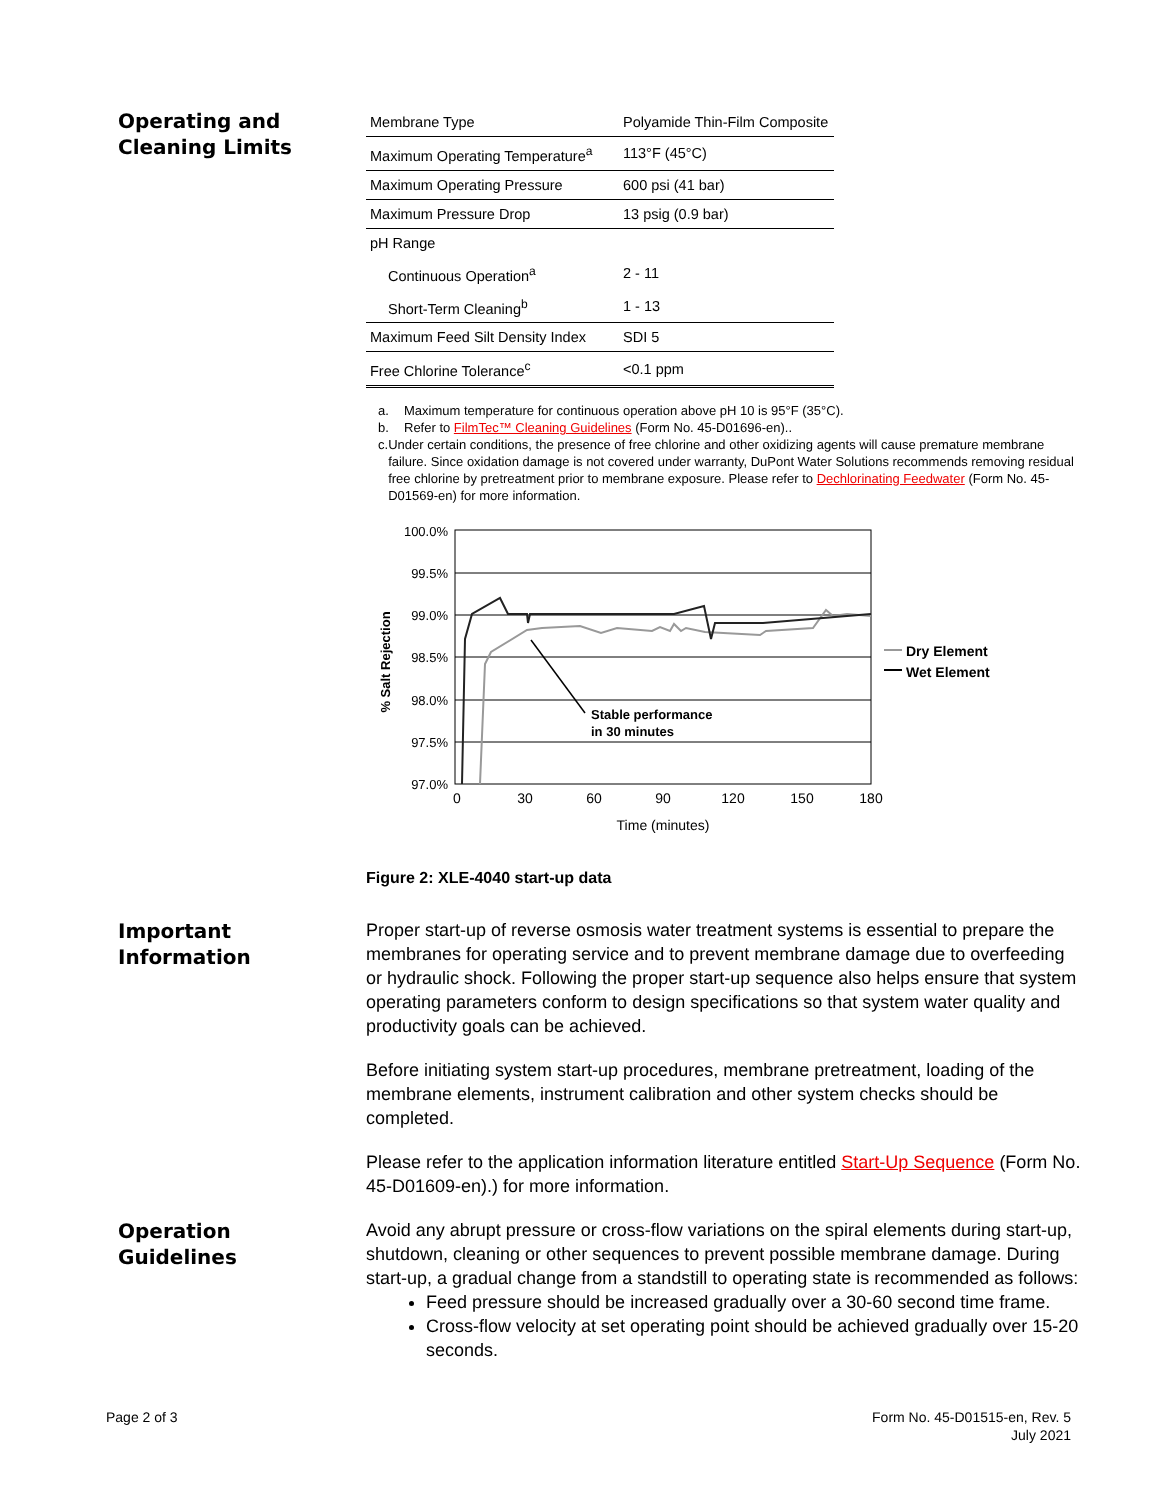Operating and
Cleaning Limits
| Membrane Type | Polyamide Thin-Film Composite |
| Maximum Operating Temperature<sup>a</sup> | 113°F (45°C) |
| Maximum Operating Pressure | 600 psi (41 bar) |
| Maximum Pressure Drop | 13 psig (0.9 bar) |
| pH Range | |
| Continuous Operation<sup>a</sup> | 2 - 11 |
| Short-Term Cleaning<sup>b</sup> | 1 - 13 |
| Maximum Feed Silt Density Index | SDI 5 |
| Free Chlorine Tolerance<sup>c</sup> | <0.1 ppm |
a. Maximum temperature for continuous operation above pH 10 is 95°F (35°C).
b. Refer to FilmTec™ Cleaning Guidelines (Form No. 45-D01696-en)..
c. Under certain conditions, the presence of free chlorine and other oxidizing agents will cause premature membrane failure. Since oxidation damage is not covered under warranty, DuPont Water Solutions recommends removing residual free chlorine by pretreatment prior to membrane exposure. Please refer to Dechlorinating Feedwater (Form No. 45-D01569-en) for more information.
100.0%
99.5%
99.0%
98.5%
98.0%
97.5%
97.0%
0
30
60
90
120
150
180
Time (minutes)
% Salt Rejection
Stable performance
in 30 minutes
Dry Element
Wet Element
Figure 2: XLE-4040 start-up data
Important
Information
Proper start-up of reverse osmosis water treatment systems is essential to prepare the membranes for operating service and to prevent membrane damage due to overfeeding or hydraulic shock. Following the proper start-up sequence also helps ensure that system operating parameters conform to design specifications so that system water quality and productivity goals can be achieved.
Before initiating system start-up procedures, membrane pretreatment, loading of the membrane elements, instrument calibration and other system checks should be completed.
Please refer to the application information literature entitled Start-Up Sequence (Form No. 45-D01609-en).) for more information.
Operation
Guidelines
Avoid any abrupt pressure or cross-flow variations on the spiral elements during start-up, shutdown, cleaning or other sequences to prevent possible membrane damage. During start-up, a gradual change from a standstill to operating state is recommended as follows:
Feed pressure should be increased gradually over a 30-60 second time frame.
Cross-flow velocity at set operating point should be achieved gradually over 15-20 seconds.
Page 2 of 3 Form No. 45-D01515-en, Rev. 5
July 2021